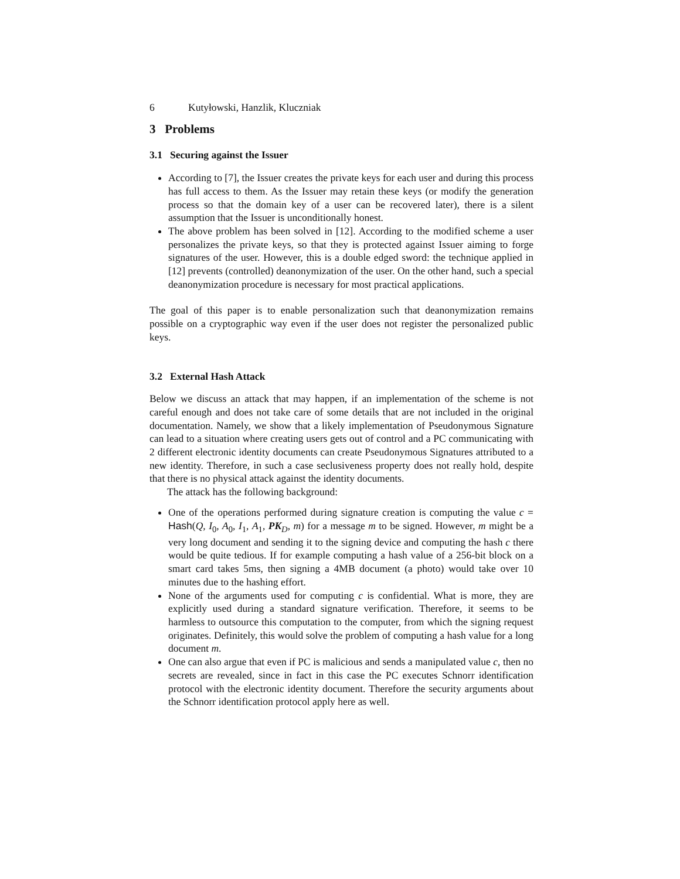6 Kutyłowski, Hanzlik, Kluczniak
3 Problems
3.1 Securing against the Issuer
According to [7], the Issuer creates the private keys for each user and during this process has full access to them. As the Issuer may retain these keys (or modify the generation process so that the domain key of a user can be recovered later), there is a silent assumption that the Issuer is unconditionally honest.
The above problem has been solved in [12]. According to the modified scheme a user personalizes the private keys, so that they is protected against Issuer aiming to forge signatures of the user. However, this is a double edged sword: the technique applied in [12] prevents (controlled) deanonymization of the user. On the other hand, such a special deanonymization procedure is necessary for most practical applications.
The goal of this paper is to enable personalization such that deanonymization remains possible on a cryptographic way even if the user does not register the personalized public keys.
3.2 External Hash Attack
Below we discuss an attack that may happen, if an implementation of the scheme is not careful enough and does not take care of some details that are not included in the original documentation. Namely, we show that a likely implementation of Pseudonymous Signature can lead to a situation where creating users gets out of control and a PC communicating with 2 different electronic identity documents can create Pseudonymous Signatures attributed to a new identity. Therefore, in such a case seclusiveness property does not really hold, despite that there is no physical attack against the identity documents.
The attack has the following background:
One of the operations performed during signature creation is computing the value c = Hash(Q, I<sub>0</sub>, A<sub>0</sub>, I<sub>1</sub>, A<sub>1</sub>, PK<sub>D</sub>, m) for a message m to be signed. However, m might be a very long document and sending it to the signing device and computing the hash c there would be quite tedious. If for example computing a hash value of a 256-bit block on a smart card takes 5ms, then signing a 4MB document (a photo) would take over 10 minutes due to the hashing effort.
None of the arguments used for computing c is confidential. What is more, they are explicitly used during a standard signature verification. Therefore, it seems to be harmless to outsource this computation to the computer, from which the signing request originates. Definitely, this would solve the problem of computing a hash value for a long document m.
One can also argue that even if PC is malicious and sends a manipulated value c, then no secrets are revealed, since in fact in this case the PC executes Schnorr identification protocol with the electronic identity document. Therefore the security arguments about the Schnorr identification protocol apply here as well.